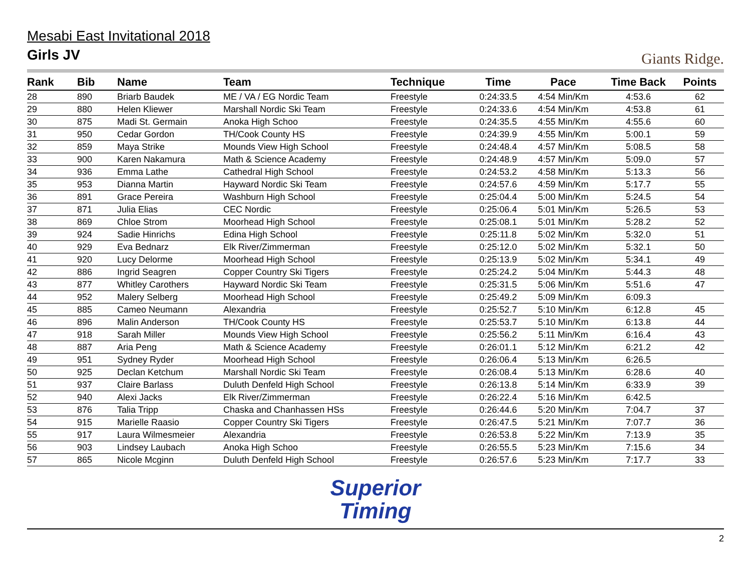Giants Ridge.
Mesabi East Invitational 2018
Girls JV
| Rank | Bib | Name | Team | Technique | Time | Pace | Time Back | Points |
| --- | --- | --- | --- | --- | --- | --- | --- | --- |
| 28 | 890 | Briarb Baudek | ME / VA / EG Nordic Team | Freestyle | 0:24:33.5 | 4:54 Min/Km | 4:53.6 | 62 |
| 29 | 880 | Helen Kliewer | Marshall Nordic Ski Team | Freestyle | 0:24:33.6 | 4:54 Min/Km | 4:53.8 | 61 |
| 30 | 875 | Madi St. Germain | Anoka High Schoo | Freestyle | 0:24:35.5 | 4:55 Min/Km | 4:55.6 | 60 |
| 31 | 950 | Cedar Gordon | TH/Cook County HS | Freestyle | 0:24:39.9 | 4:55 Min/Km | 5:00.1 | 59 |
| 32 | 859 | Maya Strike | Mounds View High School | Freestyle | 0:24:48.4 | 4:57 Min/Km | 5:08.5 | 58 |
| 33 | 900 | Karen Nakamura | Math & Science Academy | Freestyle | 0:24:48.9 | 4:57 Min/Km | 5:09.0 | 57 |
| 34 | 936 | Emma Lathe | Cathedral High School | Freestyle | 0:24:53.2 | 4:58 Min/Km | 5:13.3 | 56 |
| 35 | 953 | Dianna Martin | Hayward Nordic Ski Team | Freestyle | 0:24:57.6 | 4:59 Min/Km | 5:17.7 | 55 |
| 36 | 891 | Grace Pereira | Washburn High School | Freestyle | 0:25:04.4 | 5:00 Min/Km | 5:24.5 | 54 |
| 37 | 871 | Julia Elias | CEC Nordic | Freestyle | 0:25:06.4 | 5:01 Min/Km | 5:26.5 | 53 |
| 38 | 869 | Chloe Strom | Moorhead High School | Freestyle | 0:25:08.1 | 5:01 Min/Km | 5:28.2 | 52 |
| 39 | 924 | Sadie Hinrichs | Edina High School | Freestyle | 0:25:11.8 | 5:02 Min/Km | 5:32.0 | 51 |
| 40 | 929 | Eva Bednarz | Elk River/Zimmerman | Freestyle | 0:25:12.0 | 5:02 Min/Km | 5:32.1 | 50 |
| 41 | 920 | Lucy Delorme | Moorhead High School | Freestyle | 0:25:13.9 | 5:02 Min/Km | 5:34.1 | 49 |
| 42 | 886 | Ingrid Seagren | Copper Country Ski Tigers | Freestyle | 0:25:24.2 | 5:04 Min/Km | 5:44.3 | 48 |
| 43 | 877 | Whitley Carothers | Hayward Nordic Ski Team | Freestyle | 0:25:31.5 | 5:06 Min/Km | 5:51.6 | 47 |
| 44 | 952 | Malery Selberg | Moorhead High School | Freestyle | 0:25:49.2 | 5:09 Min/Km | 6:09.3 | |
| 45 | 885 | Cameo Neumann | Alexandria | Freestyle | 0:25:52.7 | 5:10 Min/Km | 6:12.8 | 45 |
| 46 | 896 | Malin Anderson | TH/Cook County HS | Freestyle | 0:25:53.7 | 5:10 Min/Km | 6:13.8 | 44 |
| 47 | 918 | Sarah Miller | Mounds View High School | Freestyle | 0:25:56.2 | 5:11 Min/Km | 6:16.4 | 43 |
| 48 | 887 | Aria Peng | Math & Science Academy | Freestyle | 0:26:01.1 | 5:12 Min/Km | 6:21.2 | 42 |
| 49 | 951 | Sydney Ryder | Moorhead High School | Freestyle | 0:26:06.4 | 5:13 Min/Km | 6:26.5 | |
| 50 | 925 | Declan Ketchum | Marshall Nordic Ski Team | Freestyle | 0:26:08.4 | 5:13 Min/Km | 6:28.6 | 40 |
| 51 | 937 | Claire Barlass | Duluth Denfeld High School | Freestyle | 0:26:13.8 | 5:14 Min/Km | 6:33.9 | 39 |
| 52 | 940 | Alexi Jacks | Elk River/Zimmerman | Freestyle | 0:26:22.4 | 5:16 Min/Km | 6:42.5 | |
| 53 | 876 | Talia Tripp | Chaska and Chanhassen HSs | Freestyle | 0:26:44.6 | 5:20 Min/Km | 7:04.7 | 37 |
| 54 | 915 | Marielle Raasio | Copper Country Ski Tigers | Freestyle | 0:26:47.5 | 5:21 Min/Km | 7:07.7 | 36 |
| 55 | 917 | Laura Wilmesmeier | Alexandria | Freestyle | 0:26:53.8 | 5:22 Min/Km | 7:13.9 | 35 |
| 56 | 903 | Lindsey Laubach | Anoka High Schoo | Freestyle | 0:26:55.5 | 5:23 Min/Km | 7:15.6 | 34 |
| 57 | 865 | Nicole Mcginn | Duluth Denfeld High School | Freestyle | 0:26:57.6 | 5:23 Min/Km | 7:17.7 | 33 |
Superior
Timing
2